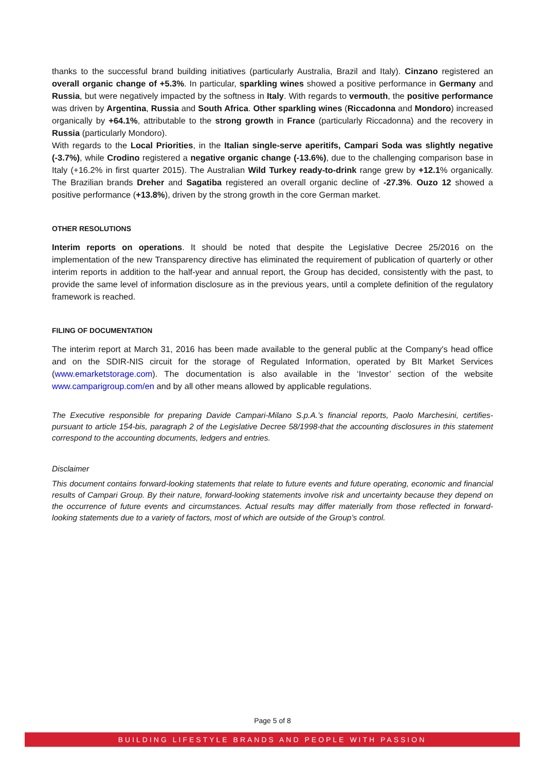thanks to the successful brand building initiatives (particularly Australia, Brazil and Italy). Cinzano registered an overall organic change of +5.3%. In particular, sparkling wines showed a positive performance in Germany and Russia, but were negatively impacted by the softness in Italy. With regards to vermouth, the positive performance was driven by Argentina, Russia and South Africa. Other sparkling wines (Riccadonna and Mondoro) increased organically by +64.1%, attributable to the strong growth in France (particularly Riccadonna) and the recovery in Russia (particularly Mondoro).
With regards to the Local Priorities, in the Italian single-serve aperitifs, Campari Soda was slightly negative (-3.7%), while Crodino registered a negative organic change (-13.6%), due to the challenging comparison base in Italy (+16.2% in first quarter 2015). The Australian Wild Turkey ready-to-drink range grew by +12.1% organically. The Brazilian brands Dreher and Sagatiba registered an overall organic decline of -27.3%. Ouzo 12 showed a positive performance (+13.8%), driven by the strong growth in the core German market.
OTHER RESOLUTIONS
Interim reports on operations. It should be noted that despite the Legislative Decree 25/2016 on the implementation of the new Transparency directive has eliminated the requirement of publication of quarterly or other interim reports in addition to the half-year and annual report, the Group has decided, consistently with the past, to provide the same level of information disclosure as in the previous years, until a complete definition of the regulatory framework is reached.
FILING OF DOCUMENTATION
The interim report at March 31, 2016 has been made available to the general public at the Company's head office and on the SDIR-NIS circuit for the storage of Regulated Information, operated by BIt Market Services (www.emarketstorage.com). The documentation is also available in the ‘Investor’ section of the website www.camparigroup.com/en and by all other means allowed by applicable regulations.
The Executive responsible for preparing Davide Campari-Milano S.p.A.’s financial reports, Paolo Marchesini, certifies-pursuant to article 154-bis, paragraph 2 of the Legislative Decree 58/1998-that the accounting disclosures in this statement correspond to the accounting documents, ledgers and entries.
Disclaimer
This document contains forward-looking statements that relate to future events and future operating, economic and financial results of Campari Group. By their nature, forward-looking statements involve risk and uncertainty because they depend on the occurrence of future events and circumstances. Actual results may differ materially from those reflected in forward-looking statements due to a variety of factors, most of which are outside of the Group’s control.
Page 5 of 8
BUILDING LIFESTYLE BRANDS AND PEOPLE WITH PASSION